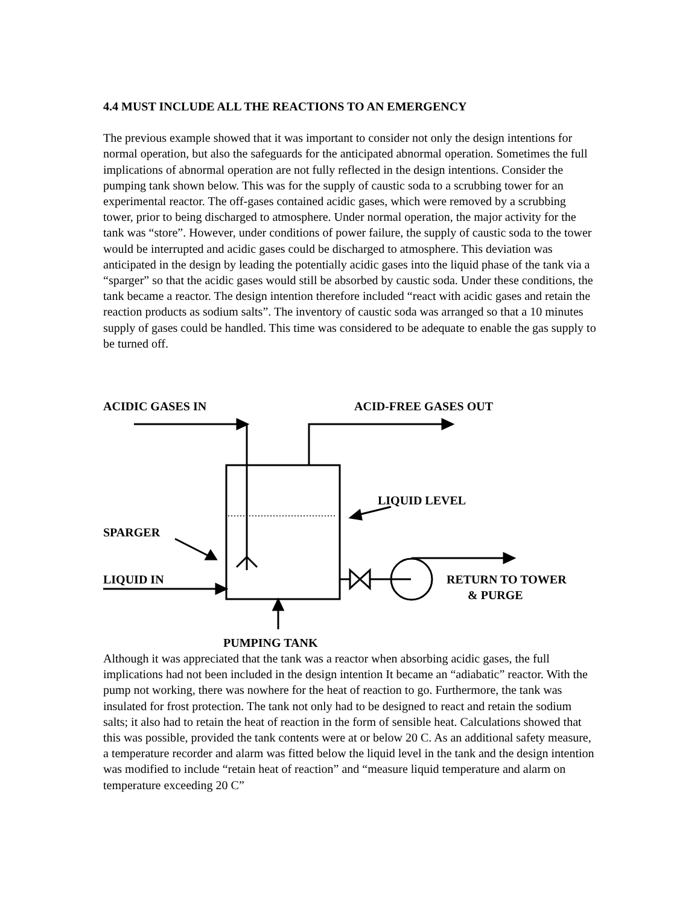4.4 MUST INCLUDE ALL THE REACTIONS TO AN EMERGENCY
The previous example showed that it was important to consider not only the design intentions for normal operation, but also the safeguards for the anticipated abnormal operation. Sometimes the full implications of abnormal operation are not fully reflected in the design intentions. Consider the pumping tank shown below. This was for the supply of caustic soda to a scrubbing tower for an experimental reactor. The off-gases contained acidic gases, which were removed by a scrubbing tower, prior to being discharged to atmosphere. Under normal operation, the major activity for the tank was “store”. However, under conditions of power failure, the supply of caustic soda to the tower would be interrupted and acidic gases could be discharged to atmosphere. This deviation was anticipated in the design by leading the potentially acidic gases into the liquid phase of the tank via a “sparger” so that the acidic gases would still be absorbed by caustic soda. Under these conditions, the tank became a reactor. The design intention therefore included “react with acidic gases and retain the reaction products as sodium salts”. The inventory of caustic soda was arranged so that a 10 minutes supply of gases could be handled. This time was considered to be adequate to enable the gas supply to be turned off.
ACIDIC GASES IN ACID-FREE GASES OUT
LIQUID LEVEL
SPARGER
LIQUID IN
RETURN TO TOWER
& PURGE
PUMPING TANK
Although it was appreciated that the tank was a reactor when absorbing acidic gases, the full implications had not been included in the design intention It became an “adiabatic” reactor. With the pump not working, there was nowhere for the heat of reaction to go. Furthermore, the tank was insulated for frost protection. The tank not only had to be designed to react and retain the sodium salts; it also had to retain the heat of reaction in the form of sensible heat. Calculations showed that this was possible, provided the tank contents were at or below 20 C. As an additional safety measure, a temperature recorder and alarm was fitted below the liquid level in the tank and the design intention was modified to include “retain heat of reaction” and “measure liquid temperature and alarm on temperature exceeding 20 C”